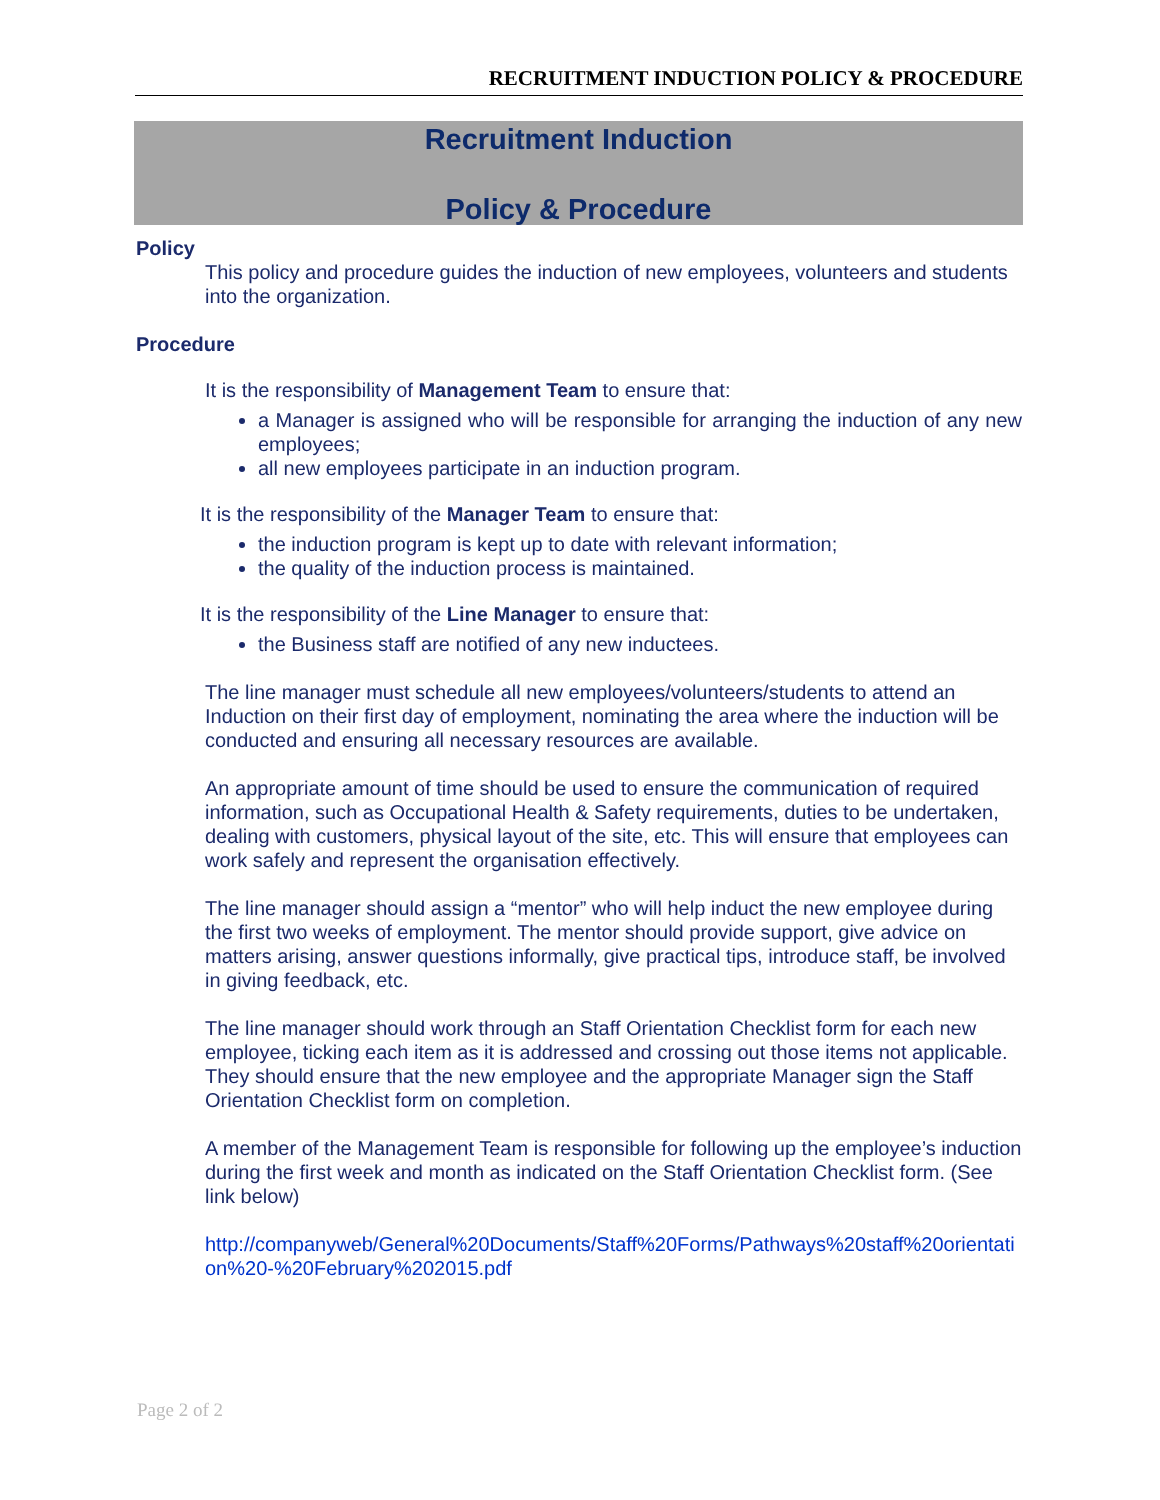RECRUITMENT INDUCTION POLICY & PROCEDURE
Recruitment Induction
Policy & Procedure
Policy
This policy and procedure guides the induction of new employees, volunteers and students into the organization.
Procedure
It is the responsibility of Management Team to ensure that:
a Manager is assigned who will be responsible for arranging the induction of any new employees;
all new employees participate in an induction program.
It is the responsibility of the Manager Team to ensure that:
the induction program is kept up to date with relevant information;
the quality of the induction process is maintained.
It is the responsibility of the Line Manager to ensure that:
the Business staff are notified of any new inductees.
The line manager must schedule all new employees/volunteers/students to attend an Induction on their first day of employment, nominating the area where the induction will be conducted and ensuring all necessary resources are available.
An appropriate amount of time should be used to ensure the communication of required information, such as Occupational Health & Safety requirements, duties to be undertaken, dealing with customers, physical layout of the site, etc. This will ensure that employees can work safely and represent the organisation effectively.
The line manager should assign a “mentor” who will help induct the new employee during the first two weeks of employment. The mentor should provide support, give advice on matters arising, answer questions informally, give practical tips, introduce staff, be involved in giving feedback, etc.
The line manager should work through an Staff Orientation Checklist form for each new employee, ticking each item as it is addressed and crossing out those items not applicable. They should ensure that the new employee and the appropriate Manager sign the Staff Orientation Checklist form on completion.
A member of the Management Team is responsible for following up the employee’s induction during the first week and month as indicated on the Staff Orientation Checklist form. (See link below)
http://companyweb/General%20Documents/Staff%20Forms/Pathways%20staff%20orientation%20-%20February%202015.pdf
Page 2 of 2